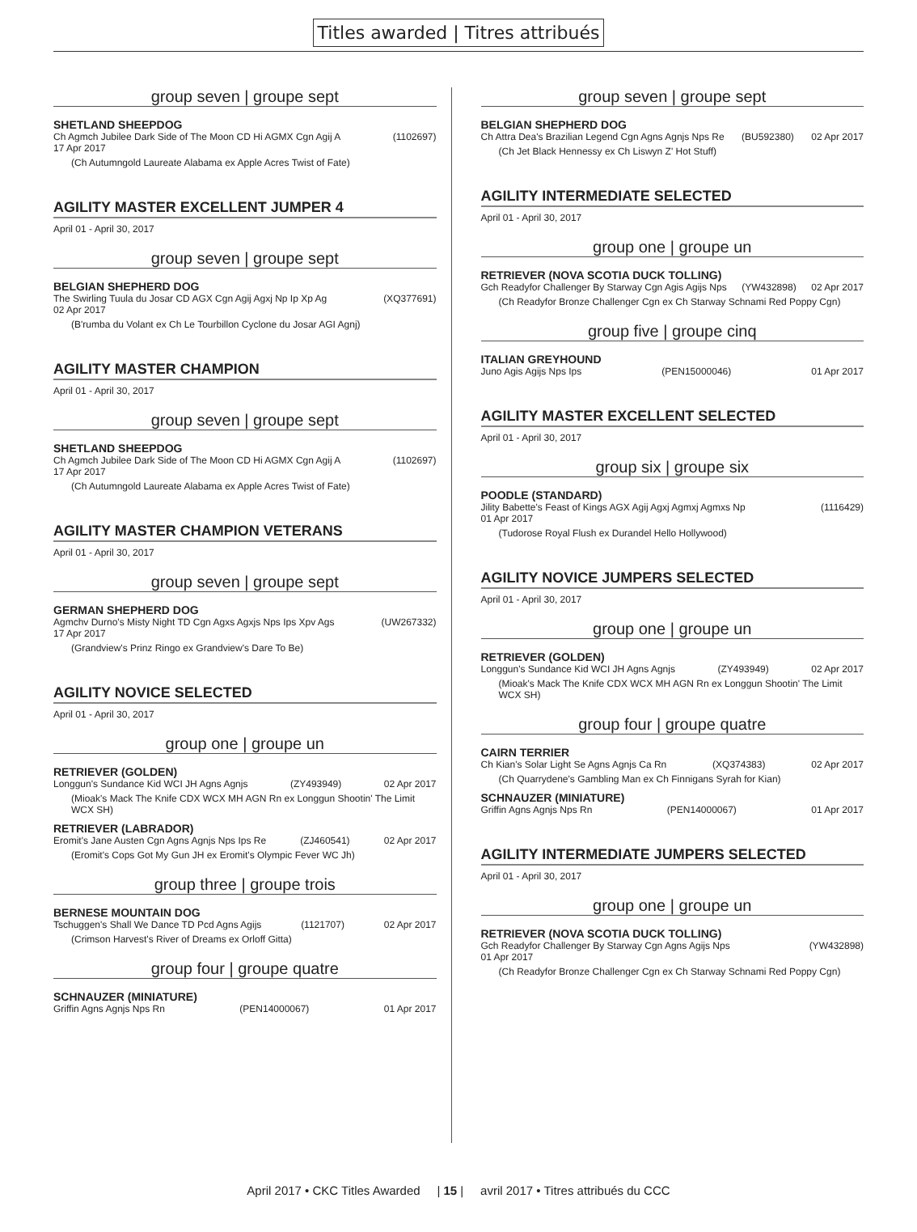Titles awarded | Titres attribués
group seven | groupe sept
SHETLAND SHEEPDOG
Ch Agmch Jubilee Dark Side of The Moon CD Hi AGMX Cgn Agij A (1102697)
17 Apr 2017
(Ch Autumngold Laureate Alabama ex Apple Acres Twist of Fate)
AGILITY MASTER EXCELLENT JUMPER 4
April 01 - April 30, 2017
group seven | groupe sept
BELGIAN SHEPHERD DOG
The Swirling Tuula du Josar CD AGX Cgn Agij Agxj Np Ip Xp Ag (XQ377691)
02 Apr 2017
(B'rumba du Volant ex Ch Le Tourbillon Cyclone du Josar AGI Agnj)
AGILITY MASTER CHAMPION
April 01 - April 30, 2017
group seven | groupe sept
SHETLAND SHEEPDOG
Ch Agmch Jubilee Dark Side of The Moon CD Hi AGMX Cgn Agij A (1102697)
17 Apr 2017
(Ch Autumngold Laureate Alabama ex Apple Acres Twist of Fate)
AGILITY MASTER CHAMPION VETERANS
April 01 - April 30, 2017
group seven | groupe sept
GERMAN SHEPHERD DOG
Agmchv Durno's Misty Night TD Cgn Agxs Agxjs Nps Ips Xpv Ags (UW267332)
17 Apr 2017
(Grandview's Prinz Ringo ex Grandview's Dare To Be)
AGILITY NOVICE SELECTED
April 01 - April 30, 2017
group one | groupe un
RETRIEVER (GOLDEN)
Longgun's Sundance Kid WCI JH Agns Agnjs (ZY493949) 02 Apr 2017
(Mioak's Mack The Knife CDX WCX MH AGN Rn ex Longgun Shootin' The Limit WCX SH)
RETRIEVER (LABRADOR)
Eromit's Jane Austen Cgn Agns Agnjs Nps Ips Re (ZJ460541) 02 Apr 2017
(Eromit's Cops Got My Gun JH ex Eromit's Olympic Fever WC Jh)
group three | groupe trois
BERNESE MOUNTAIN DOG
Tschuggen's Shall We Dance TD Pcd Agns Agijs (1121707) 02 Apr 2017
(Crimson Harvest's River of Dreams ex Orloff Gitta)
group four | groupe quatre
SCHNAUZER (MINIATURE)
Griffin Agns Agnjs Nps Rn (PEN14000067) 01 Apr 2017
group seven | groupe sept
BELGIAN SHEPHERD DOG
Ch Attra Dea's Brazilian Legend Cgn Agns Agnjs Nps Re (BU592380) 02 Apr 2017
(Ch Jet Black Hennessy ex Ch Liswyn Z' Hot Stuff)
AGILITY INTERMEDIATE SELECTED
April 01 - April 30, 2017
group one | groupe un
RETRIEVER (NOVA SCOTIA DUCK TOLLING)
Gch Readyfor Challenger By Starway Cgn Agis Agijs Nps (YW432898) 02 Apr 2017
(Ch Readyfor Bronze Challenger Cgn ex Ch Starway Schnami Red Poppy Cgn)
group five | groupe cinq
ITALIAN GREYHOUND
Juno Agis Agijs Nps Ips (PEN15000046) 01 Apr 2017
AGILITY MASTER EXCELLENT SELECTED
April 01 - April 30, 2017
group six | groupe six
POODLE (STANDARD)
Jility Babette's Feast of Kings AGX Agij Agxj Agmxj Agmxs Np (1116429)
01 Apr 2017
(Tudorose Royal Flush ex Durandel Hello Hollywood)
AGILITY NOVICE JUMPERS SELECTED
April 01 - April 30, 2017
group one | groupe un
RETRIEVER (GOLDEN)
Longgun's Sundance Kid WCI JH Agns Agnjs (ZY493949) 02 Apr 2017
(Mioak's Mack The Knife CDX WCX MH AGN Rn ex Longgun Shootin' The Limit WCX SH)
group four | groupe quatre
CAIRN TERRIER
Ch Kian's Solar Light Se Agns Agnjs Ca Rn (XQ374383) 02 Apr 2017
(Ch Quarrydene's Gambling Man ex Ch Finnigans Syrah for Kian)
SCHNAUZER (MINIATURE)
Griffin Agns Agnjs Nps Rn (PEN14000067) 01 Apr 2017
AGILITY INTERMEDIATE JUMPERS SELECTED
April 01 - April 30, 2017
group one | groupe un
RETRIEVER (NOVA SCOTIA DUCK TOLLING)
Gch Readyfor Challenger By Starway Cgn Agns Agijs Nps (YW432898)
01 Apr 2017
(Ch Readyfor Bronze Challenger Cgn ex Ch Starway Schnami Red Poppy Cgn)
April 2017 • CKC Titles Awarded | 15 | avril 2017 • Titres attribués du CCC